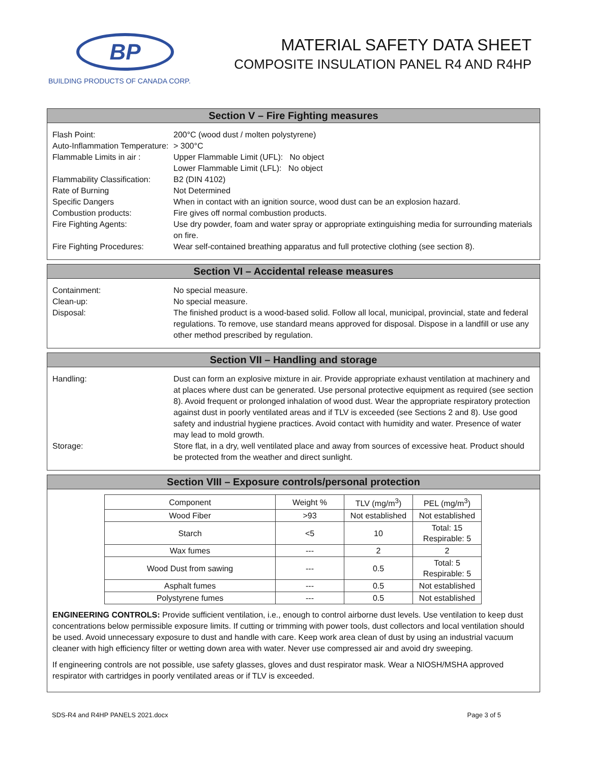BP
BUILDING PRODUCTS OF CANADA CORP.
MATERIAL SAFETY DATA SHEET
COMPOSITE INSULATION PANEL R4 AND R4HP
Section V – Fire Fighting measures
Flash Point: 200°C (wood dust / molten polystyrene)
Auto-Inflammation Temperature:
> 300°C
Flammable Limits in air :
Upper Flammable Limit (UFL): No object
Lower Flammable Limit (LFL): No object
Flammability Classification:
B2 (DIN 4102)
Rate of Burning Not Determined
Specific Dangers When in contact with an ignition source, wood dust can be an explosion hazard.
Combustion products: Fire gives off normal combustion products.
Fire Fighting Agents: Use dry powder, foam and water spray or appropriate extinguishing media for surrounding materials on fire.
Fire Fighting Procedures:
Wear self-contained breathing apparatus and full protective clothing (see section 8).
Section VI – Accidental release measures
Containment: No special measure.
Clean-up: No special measure.
Disposal: The finished product is a wood-based solid. Follow all local, municipal, provincial, state and federal regulations. To remove, use standard means approved for disposal. Dispose in a landfill or use any other method prescribed by regulation.
Section VII – Handling and storage
Handling: Dust can form an explosive mixture in air. Provide appropriate exhaust ventilation at machinery and at places where dust can be generated. Use personal protective equipment as required (see section 8). Avoid frequent or prolonged inhalation of wood dust. Wear the appropriate respiratory protection against dust in poorly ventilated areas and if TLV is exceeded (see Sections 2 and 8). Use good safety and industrial hygiene practices. Avoid contact with humidity and water. Presence of water may lead to mold growth.
Storage: Store flat, in a dry, well ventilated place and away from sources of excessive heat. Product should be protected from the weather and direct sunlight.
Section VIII – Exposure controls/personal protection
| Component | Weight % | TLV (mg/m<sup>3</sup>) | PEL (mg/m<sup>3</sup>) |
| Wood Fiber | >93 | Not established | Not established |
| Starch | <5 | 10 | Total: 15 Respirable: 5 |
| Wax fumes | --- | 2 | 2 |
| Wood Dust from sawing | --- | 0.5 | Total: 5 Respirable: 5 |
| Asphalt fumes | --- | 0.5 | Not established |
| Polystyrene fumes | --- | 0.5 | Not established |
ENGINEERING CONTROLS: Provide sufficient ventilation, i.e., enough to control airborne dust levels. Use ventilation to keep dust concentrations below permissible exposure limits. If cutting or trimming with power tools, dust collectors and local ventilation should be used. Avoid unnecessary exposure to dust and handle with care. Keep work area clean of dust by using an industrial vacuum cleaner with high efficiency filter or wetting down area with water. Never use compressed air and avoid dry sweeping.
If engineering controls are not possible, use safety glasses, gloves and dust respirator mask. Wear a NIOSH/MSHA approved respirator with cartridges in poorly ventilated areas or if TLV is exceeded.
SDS-R4 and R4HP PANELS 2021.docx Page 3 of 5